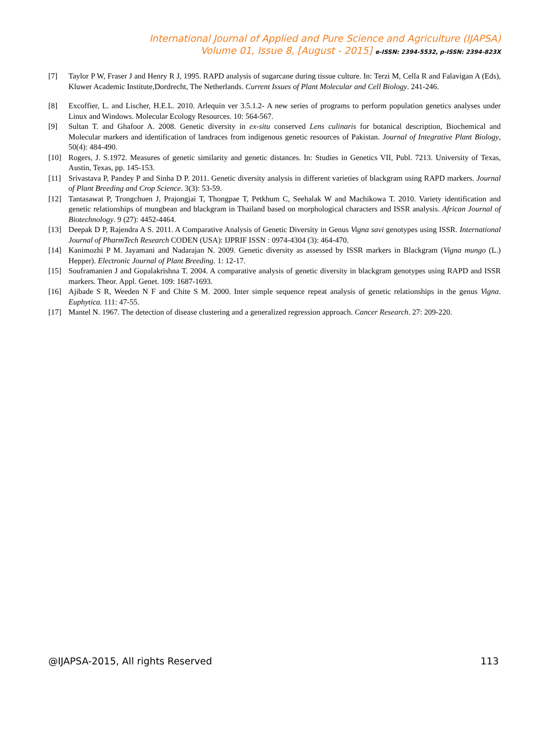International Journal of Applied and Pure Science and Agriculture (IJAPSA)
Volume 01, Issue 8, [August - 2015] e-ISSN: 2394-5532, p-ISSN: 2394-823X
[7] Taylor P W, Fraser J and Henry R J, 1995. RAPD analysis of sugarcane during tissue culture. In: Terzi M, Cella R and Falavigan A (Eds), Kluwer Academic Institute,Dordrecht, The Netherlands. Current Issues of Plant Molecular and Cell Biology. 241-246.
[8] Excoffier, L. and Lischer, H.E.L. 2010. Arlequin ver 3.5.1.2- A new series of programs to perform population genetics analyses under Linux and Windows. Molecular Ecology Resources. 10: 564-567.
[9] Sultan T. and Ghafoor A. 2008. Genetic diversity in ex-situ conserved Lens culinaris for botanical description, Biochemical and Molecular markers and identification of landraces from indigenous genetic resources of Pakistan. Journal of Integrative Plant Biology, 50(4): 484-490.
[10] Rogers, J. S.1972. Measures of genetic similarity and genetic distances. In: Studies in Genetics VII, Publ. 7213. University of Texas, Austin, Texas, pp. 145-153.
[11] Srivastava P, Pandey P and Sinha D P. 2011. Genetic diversity analysis in different varieties of blackgram using RAPD markers. Journal of Plant Breeding and Crop Science. 3(3): 53-59.
[12] Tantasawat P, Trongchuen J, Prajongjai T, Thongpae T, Petkhum C, Seehalak W and Machikowa T. 2010. Variety identification and genetic relationships of mungbean and blackgram in Thailand based on morphological characters and ISSR analysis. African Journal of Biotechnology. 9 (27): 4452-4464.
[13] Deepak D P, Rajendra A S. 2011. A Comparative Analysis of Genetic Diversity in Genus Vigna savi genotypes using ISSR. International Journal of PharmTech Research CODEN (USA): IJPRIF ISSN : 0974-4304 (3): 464-470.
[14] Kanimozhi P M. Jayamani and Nadarajan N. 2009. Genetic diversity as assessed by ISSR markers in Blackgram (Vigna mungo (L.) Hepper). Electronic Journal of Plant Breeding. 1: 12-17.
[15] Souframanien J and Gopalakrishna T. 2004. A comparative analysis of genetic diversity in blackgram genotypes using RAPD and ISSR markers. Theor. Appl. Genet. 109: 1687-1693.
[16] Ajibade S R, Weeden N F and Chite S M. 2000. Inter simple sequence repeat analysis of genetic relationships in the genus Vigna. Euphytica. 111: 47-55.
[17] Mantel N. 1967. The detection of disease clustering and a generalized regression approach. Cancer Research. 27: 209-220.
@IJAPSA-2015, All rights Reserved 113